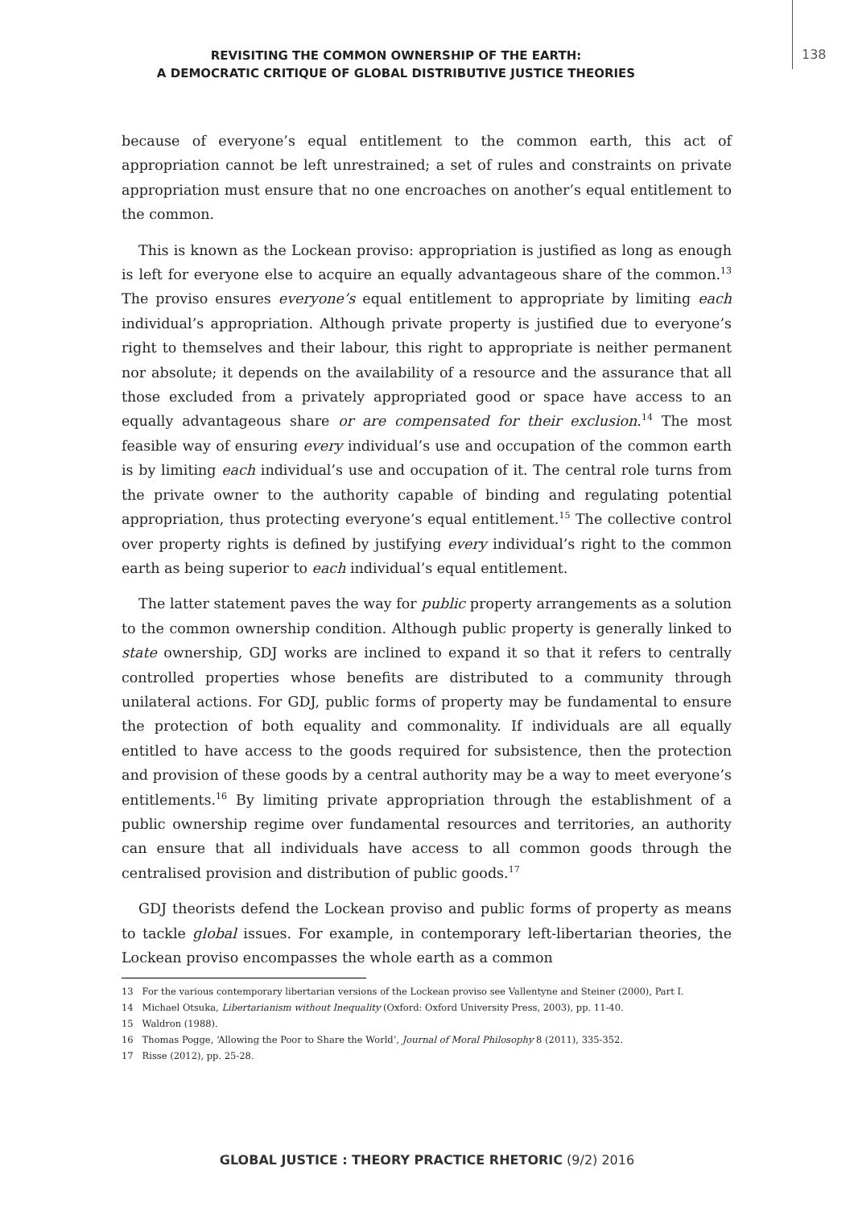REVISITING THE COMMON OWNERSHIP OF THE EARTH:
A DEMOCRATIC CRITIQUE OF GLOBAL DISTRIBUTIVE JUSTICE THEORIES
138
because of everyone’s equal entitlement to the common earth, this act of appropriation cannot be left unrestrained; a set of rules and constraints on private appropriation must ensure that no one encroaches on another’s equal entitlement to the common.
This is known as the Lockean proviso: appropriation is justified as long as enough is left for everyone else to acquire an equally advantageous share of the common.<sup>13</sup> The proviso ensures everyone’s equal entitlement to appropriate by limiting each individual’s appropriation. Although private property is justified due to everyone’s right to themselves and their labour, this right to appropriate is neither permanent nor absolute; it depends on the availability of a resource and the assurance that all those excluded from a privately appropriated good or space have access to an equally advantageous share or are compensated for their exclusion.<sup>14</sup> The most feasible way of ensuring every individual’s use and occupation of the common earth is by limiting each individual’s use and occupation of it. The central role turns from the private owner to the authority capable of binding and regulating potential appropriation, thus protecting everyone’s equal entitlement.<sup>15</sup> The collective control over property rights is defined by justifying every individual’s right to the common earth as being superior to each individual’s equal entitlement.
The latter statement paves the way for public property arrangements as a solution to the common ownership condition. Although public property is generally linked to state ownership, GDJ works are inclined to expand it so that it refers to centrally controlled properties whose benefits are distributed to a community through unilateral actions. For GDJ, public forms of property may be fundamental to ensure the protection of both equality and commonality. If individuals are all equally entitled to have access to the goods required for subsistence, then the protection and provision of these goods by a central authority may be a way to meet everyone’s entitlements.<sup>16</sup> By limiting private appropriation through the establishment of a public ownership regime over fundamental resources and territories, an authority can ensure that all individuals have access to all common goods through the centralised provision and distribution of public goods.<sup>17</sup>
GDJ theorists defend the Lockean proviso and public forms of property as means to tackle global issues. For example, in contemporary left-libertarian theories, the Lockean proviso encompasses the whole earth as a common
13 For the various contemporary libertarian versions of the Lockean proviso see Vallentyne and Steiner (2000), Part I.
14 Michael Otsuka, Libertarianism without Inequality (Oxford: Oxford University Press, 2003), pp. 11-40.
15 Waldron (1988).
16 Thomas Pogge, ‘Allowing the Poor to Share the World’, Journal of Moral Philosophy 8 (2011), 335-352.
17 Risse (2012), pp. 25-28.
GLOBAL JUSTICE : THEORY PRACTICE RHETORIC (9/2) 2016